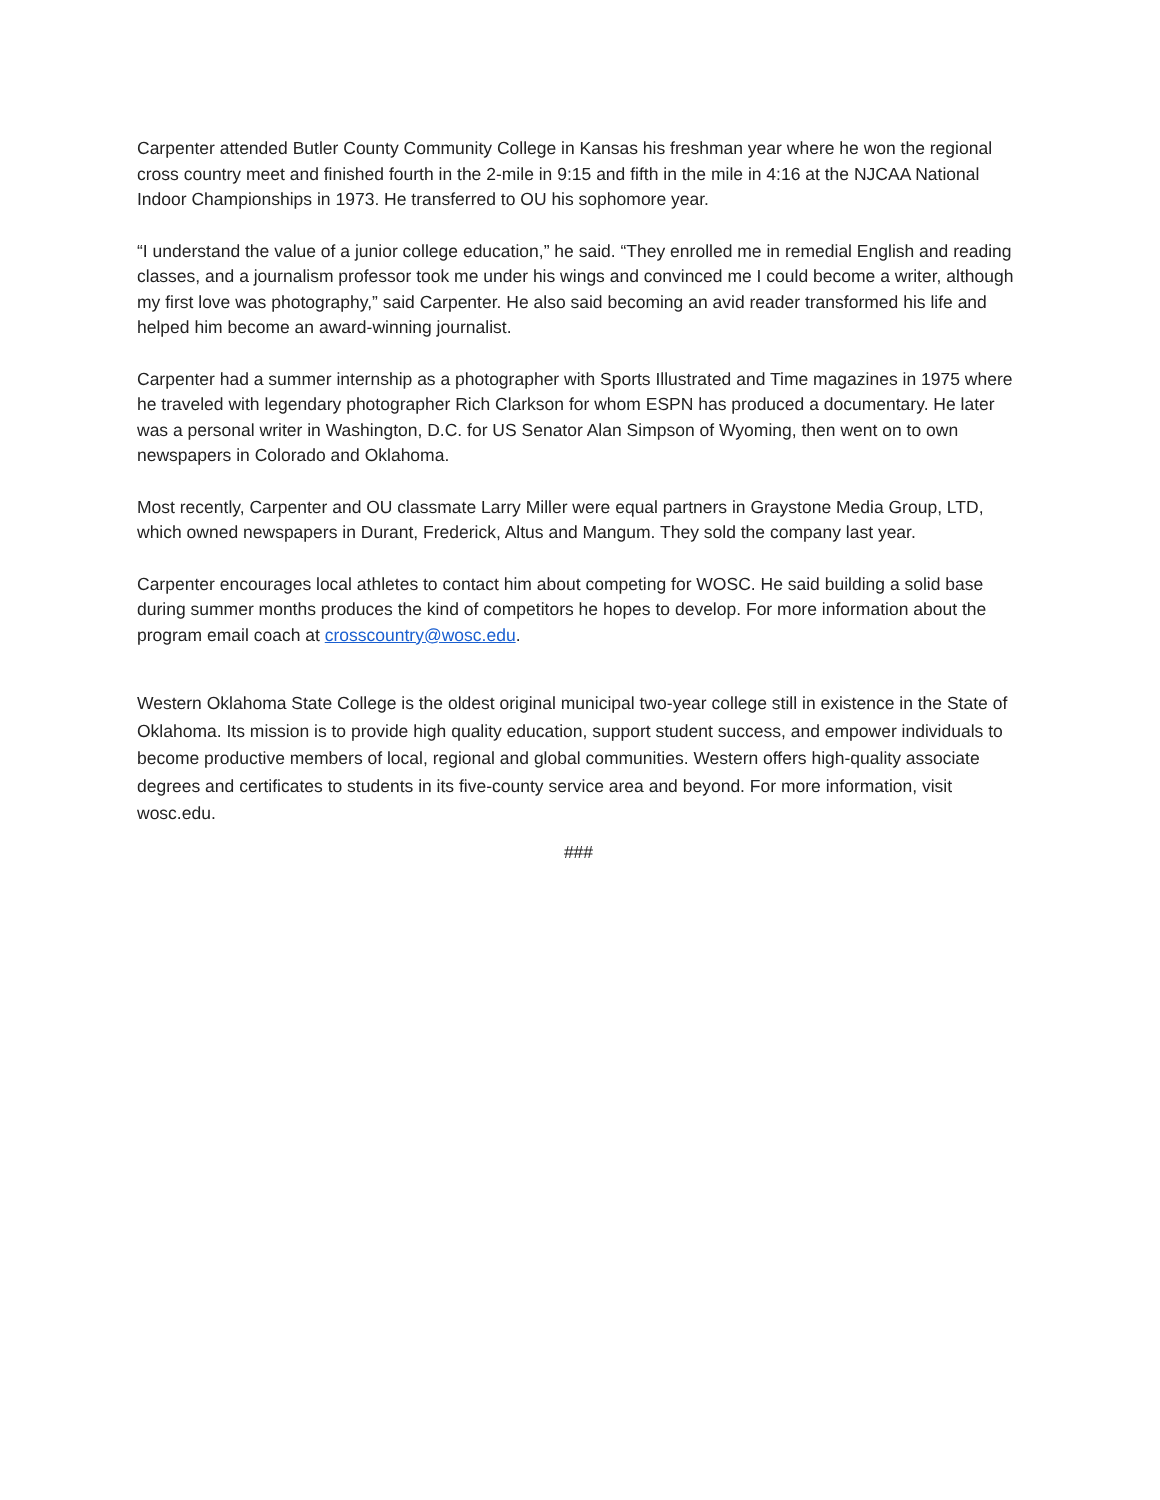Carpenter attended Butler County Community College in Kansas his freshman year where he won the regional cross country meet and finished fourth in the 2-mile in 9:15 and fifth in the mile in 4:16 at the NJCAA National Indoor Championships in 1973. He transferred to OU his sophomore year.
“I understand the value of a junior college education,” he said. “They enrolled me in remedial English and reading classes, and a journalism professor took me under his wings and convinced me I could become a writer, although my first love was photography,” said Carpenter. He also said becoming an avid reader transformed his life and helped him become an award-winning journalist.
Carpenter had a summer internship as a photographer with Sports Illustrated and Time magazines in 1975 where he traveled with legendary photographer Rich Clarkson for whom ESPN has produced a documentary. He later was a personal writer in Washington, D.C. for US Senator Alan Simpson of Wyoming, then went on to own newspapers in Colorado and Oklahoma.
Most recently, Carpenter and OU classmate Larry Miller were equal partners in Graystone Media Group, LTD, which owned newspapers in Durant, Frederick, Altus and Mangum. They sold the company last year.
Carpenter encourages local athletes to contact him about competing for WOSC. He said building a solid base during summer months produces the kind of competitors he hopes to develop. For more information about the program email coach at crosscountry@wosc.edu.
Western Oklahoma State College is the oldest original municipal two-year college still in existence in the State of Oklahoma. Its mission is to provide high quality education, support student success, and empower individuals to become productive members of local, regional and global communities. Western offers high-quality associate degrees and certificates to students in its five-county service area and beyond. For more information, visit wosc.edu.
###